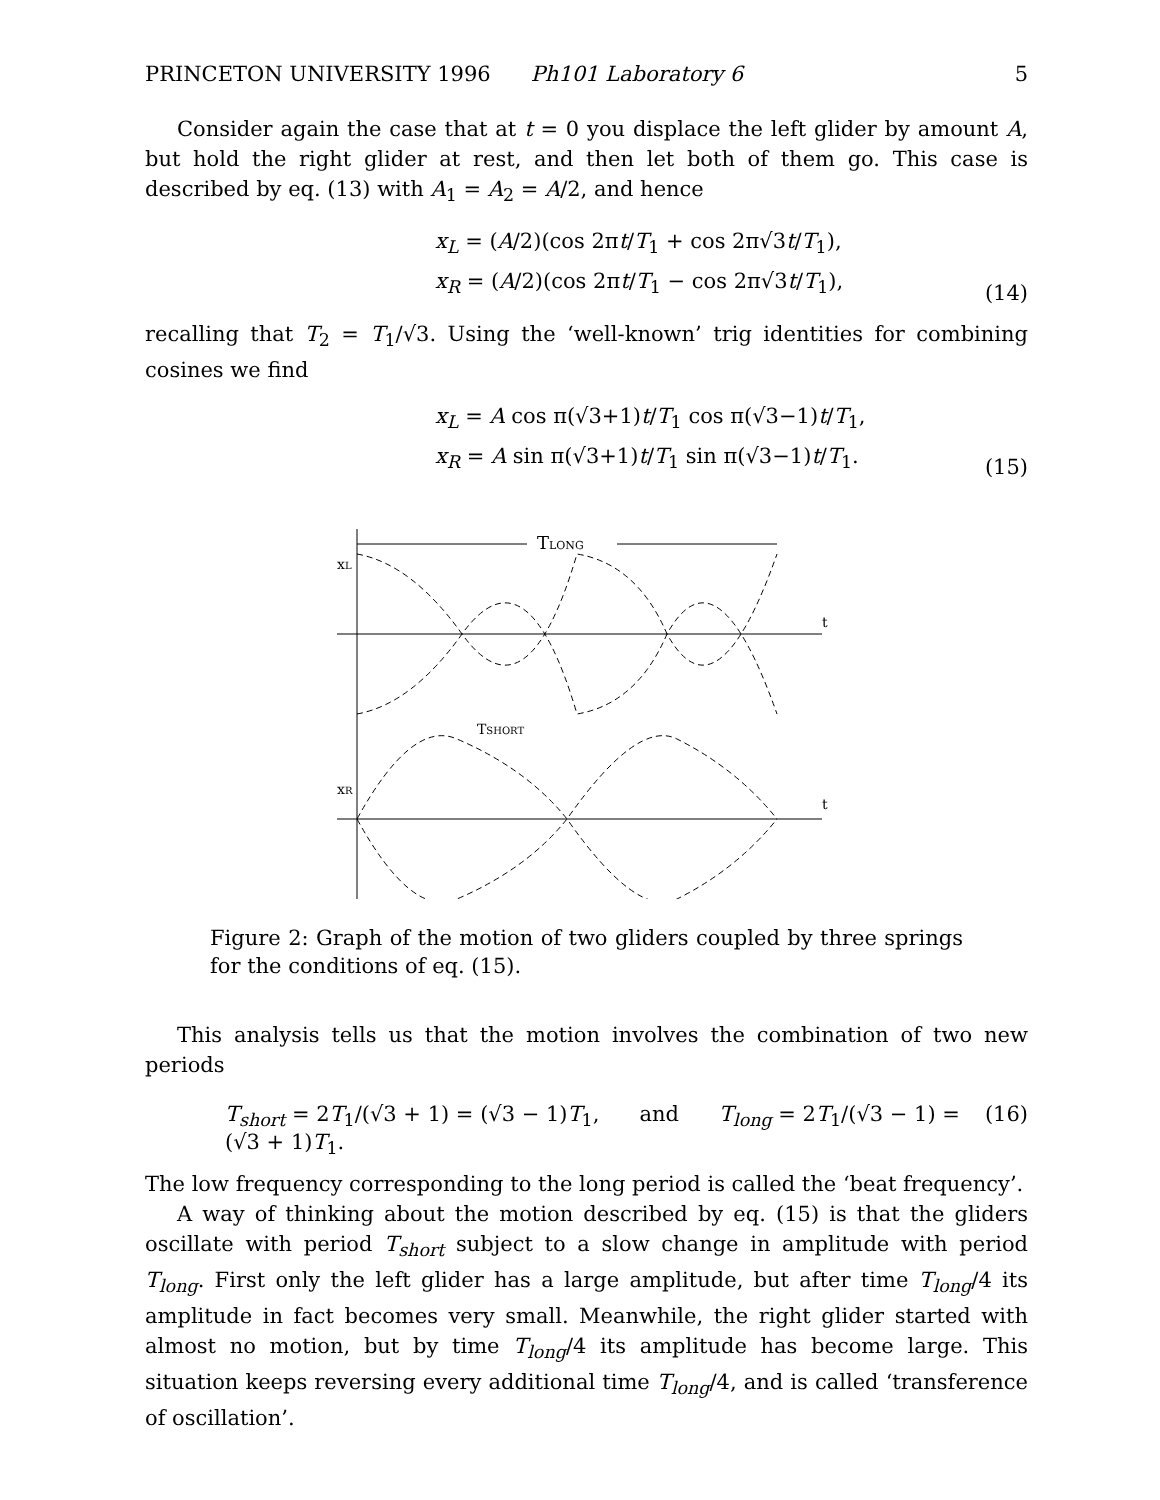PRINCETON UNIVERSITY 1996 Ph101 Laboratory 6 5
Consider again the case that at t = 0 you displace the left glider by amount A, but hold the right glider at rest, and then let both of them go. This case is described by eq. (13) with A<sub>1</sub> = A<sub>2</sub> = A/2, and hence
x<sub>L</sub> = (A/2)(cos 2πt/T<sub>1</sub> + cos 2π√3t/T<sub>1</sub>),
x<sub>R</sub> = (A/2)(cos 2πt/T<sub>1</sub> − cos 2π√3t/T<sub>1</sub>),
(14)
recalling that T<sub>2</sub> = T<sub>1</sub>/√3. Using the ‘well-known’ trig identities for combining cosines we find
x<sub>L</sub> = A cos π(√3+1)t/T<sub>1</sub> cos π(√3−1)t/T<sub>1</sub>,
x<sub>R</sub> = A sin π(√3+1)t/T<sub>1</sub> sin π(√3−1)t/T<sub>1</sub>.
(15)
TLONG
xL
t
TSHORT
xR
t
Figure 2: Graph of the motion of two gliders coupled by three springs for the conditions of eq. (15).
This analysis tells us that the motion involves the combination of two new periods
T<sub>short</sub> = 2T<sub>1</sub>/(√3 + 1) = (√3 − 1)T<sub>1</sub>, and T<sub>long</sub> = 2T<sub>1</sub>/(√3 − 1) = (√3 + 1)T<sub>1</sub>. (16)
The low frequency corresponding to the long period is called the ‘beat frequency’.
A way of thinking about the motion described by eq. (15) is that the gliders oscillate with period T<sub>short</sub> subject to a slow change in amplitude with period T<sub>long</sub>. First only the left glider has a large amplitude, but after time T<sub>long</sub>/4 its amplitude in fact becomes very small. Meanwhile, the right glider started with almost no motion, but by time T<sub>long</sub>/4 its amplitude has become large. This situation keeps reversing every additional time T<sub>long</sub>/4, and is called ‘transference of oscillation’.